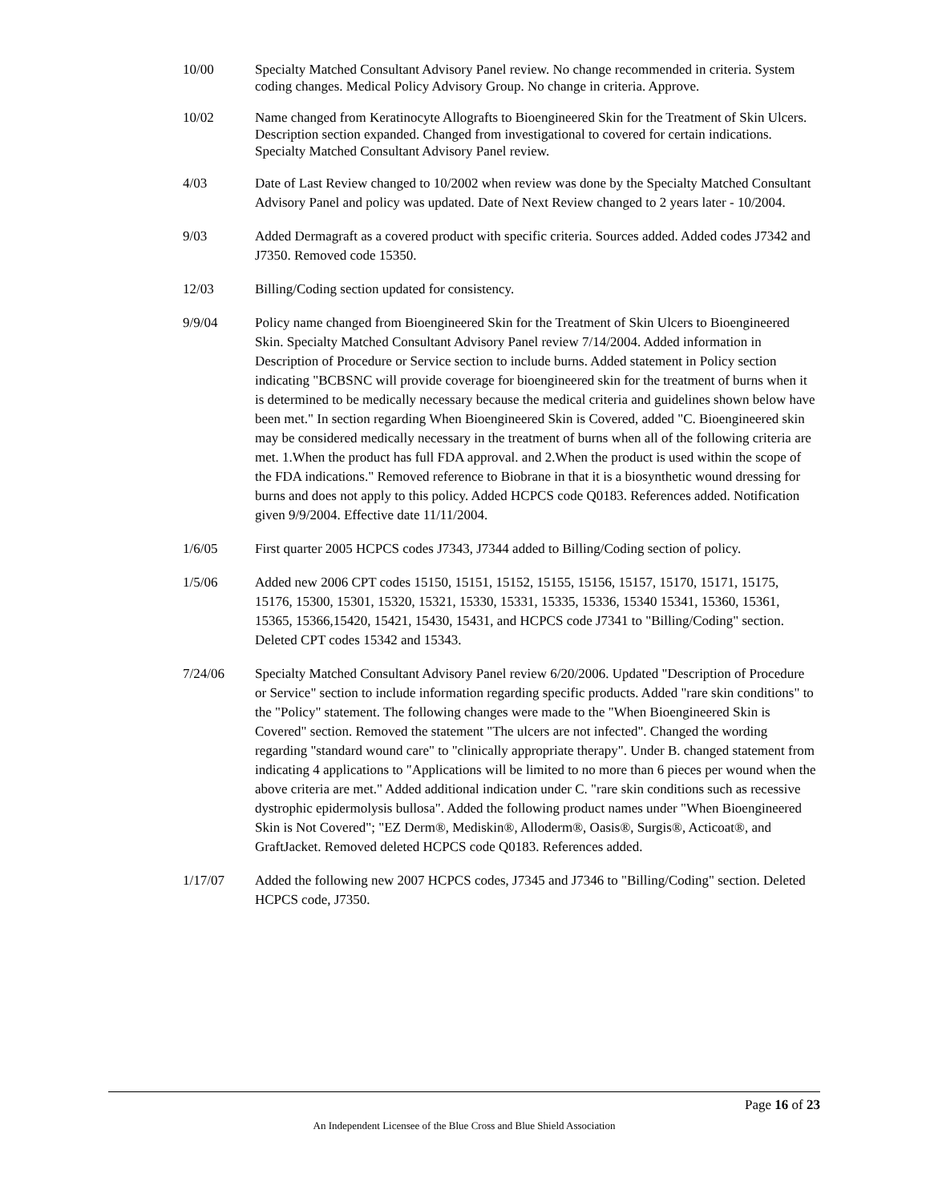10/00 Specialty Matched Consultant Advisory Panel review. No change recommended in criteria. System coding changes. Medical Policy Advisory Group. No change in criteria. Approve.
10/02 Name changed from Keratinocyte Allografts to Bioengineered Skin for the Treatment of Skin Ulcers. Description section expanded. Changed from investigational to covered for certain indications. Specialty Matched Consultant Advisory Panel review.
4/03 Date of Last Review changed to 10/2002 when review was done by the Specialty Matched Consultant Advisory Panel and policy was updated. Date of Next Review changed to 2 years later - 10/2004.
9/03 Added Dermagraft as a covered product with specific criteria. Sources added. Added codes J7342 and J7350. Removed code 15350.
12/03 Billing/Coding section updated for consistency.
9/9/04 Policy name changed from Bioengineered Skin for the Treatment of Skin Ulcers to Bioengineered Skin. Specialty Matched Consultant Advisory Panel review 7/14/2004. Added information in Description of Procedure or Service section to include burns. Added statement in Policy section indicating "BCBSNC will provide coverage for bioengineered skin for the treatment of burns when it is determined to be medically necessary because the medical criteria and guidelines shown below have been met." In section regarding When Bioengineered Skin is Covered, added "C. Bioengineered skin may be considered medically necessary in the treatment of burns when all of the following criteria are met. 1.When the product has full FDA approval. and 2.When the product is used within the scope of the FDA indications." Removed reference to Biobrane in that it is a biosynthetic wound dressing for burns and does not apply to this policy. Added HCPCS code Q0183. References added. Notification given 9/9/2004. Effective date 11/11/2004.
1/6/05 First quarter 2005 HCPCS codes J7343, J7344 added to Billing/Coding section of policy.
1/5/06 Added new 2006 CPT codes 15150, 15151, 15152, 15155, 15156, 15157, 15170, 15171, 15175, 15176, 15300, 15301, 15320, 15321, 15330, 15331, 15335, 15336, 15340 15341, 15360, 15361, 15365, 15366,15420, 15421, 15430, 15431, and HCPCS code J7341 to "Billing/Coding" section. Deleted CPT codes 15342 and 15343.
7/24/06 Specialty Matched Consultant Advisory Panel review 6/20/2006. Updated "Description of Procedure or Service" section to include information regarding specific products. Added "rare skin conditions" to the "Policy" statement. The following changes were made to the "When Bioengineered Skin is Covered" section. Removed the statement "The ulcers are not infected". Changed the wording regarding "standard wound care" to "clinically appropriate therapy". Under B. changed statement from indicating 4 applications to "Applications will be limited to no more than 6 pieces per wound when the above criteria are met." Added additional indication under C. "rare skin conditions such as recessive dystrophic epidermolysis bullosa". Added the following product names under "When Bioengineered Skin is Not Covered"; "EZ Derm®, Mediskin®, Alloderm®, Oasis®, Surgis®, Acticoat®, and GraftJacket. Removed deleted HCPCS code Q0183. References added.
1/17/07 Added the following new 2007 HCPCS codes, J7345 and J7346 to "Billing/Coding" section. Deleted HCPCS code, J7350.
Page 16 of 23
An Independent Licensee of the Blue Cross and Blue Shield Association